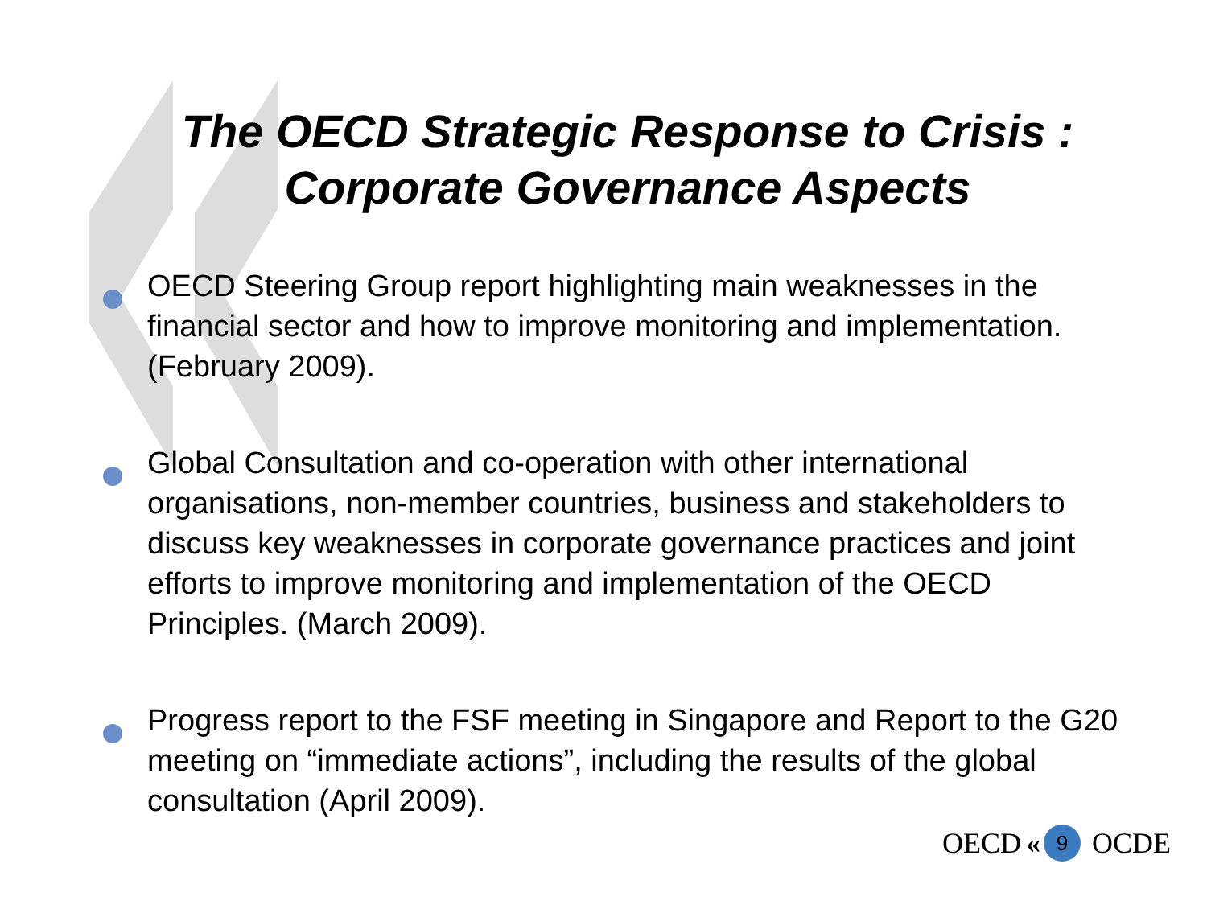The OECD Strategic Response to Crisis :
Corporate Governance Aspects
OECD Steering Group report highlighting main weaknesses in the financial sector and how to improve monitoring and implementation. (February 2009).
Global Consultation and co-operation with other international organisations, non-member countries, business and stakeholders to discuss key weaknesses in corporate governance practices and joint efforts to improve monitoring and implementation of the OECD Principles. (March 2009).
Progress report to the FSF meeting in Singapore and Report to the G20 meeting on “immediate actions”, including the results of the global consultation (April 2009).
OECD « 9 OCDE